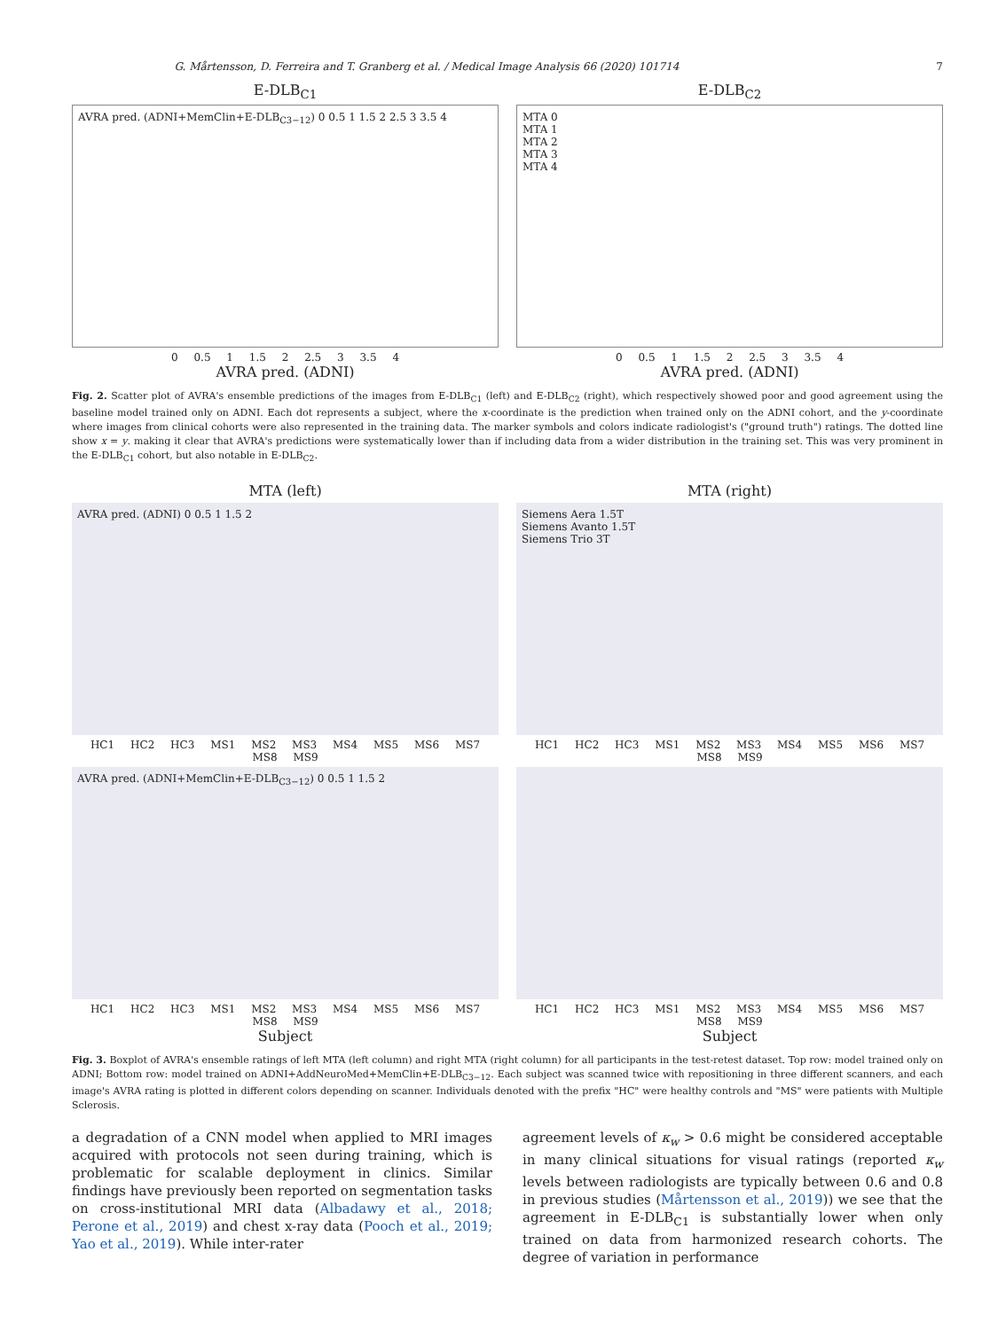G. Mårtensson, D. Ferreira and T. Granberg et al. / Medical Image Analysis 66 (2020) 101714 7
E-DLB<sub>C1</sub>
AVRA pred. (ADNI+MemClin+E-DLB<sub>C3−12</sub>) 0 0.5 1 1.5 2 2.5 3 3.5 4
0 0.5 1 1.5 2 2.5 3 3.5 4
AVRA pred. (ADNI)
E-DLB<sub>C2</sub>
MTA 0
MTA 1
MTA 2
MTA 3
MTA 4
0 0.5 1 1.5 2 2.5 3 3.5 4
AVRA pred. (ADNI)
Fig. 2. Scatter plot of AVRA's ensemble predictions of the images from E-DLB<sub>C1</sub> (left) and E-DLB<sub>C2</sub> (right), which respectively showed poor and good agreement using the baseline model trained only on ADNI. Each dot represents a subject, where the x-coordinate is the prediction when trained only on the ADNI cohort, and the y-coordinate where images from clinical cohorts were also represented in the training data. The marker symbols and colors indicate radiologist's ("ground truth") ratings. The dotted line show x = y. making it clear that AVRA's predictions were systematically lower than if including data from a wider distribution in the training set. This was very prominent in the E-DLB<sub>C1</sub> cohort, but also notable in E-DLB<sub>C2</sub>.
MTA (left)
AVRA pred. (ADNI) 0 0.5 1 1.5 2
HC1 HC2 HC3 MS1 MS2 MS3 MS4 MS5 MS6 MS7 MS8 MS9
AVRA pred. (ADNI+MemClin+E-DLB<sub>C3−12</sub>) 0 0.5 1 1.5 2
HC1 HC2 HC3 MS1 MS2 MS3 MS4 MS5 MS6 MS7 MS8 MS9
Subject
MTA (right)
Siemens Aera 1.5T
Siemens Avanto 1.5T
Siemens Trio 3T
HC1 HC2 HC3 MS1 MS2 MS3 MS4 MS5 MS6 MS7 MS8 MS9
HC1 HC2 HC3 MS1 MS2 MS3 MS4 MS5 MS6 MS7 MS8 MS9
Subject
Fig. 3. Boxplot of AVRA's ensemble ratings of left MTA (left column) and right MTA (right column) for all participants in the test-retest dataset. Top row: model trained only on ADNI; Bottom row: model trained on ADNI+AddNeuroMed+MemClin+E-DLB<sub>C3−12</sub>. Each subject was scanned twice with repositioning in three different scanners, and each image's AVRA rating is plotted in different colors depending on scanner. Individuals denoted with the prefix "HC" were healthy controls and "MS" were patients with Multiple Sclerosis.
a degradation of a CNN model when applied to MRI images acquired with protocols not seen during training, which is problematic for scalable deployment in clinics. Similar findings have previously been reported on segmentation tasks on cross-institutional MRI data (Albadawy et al., 2018; Perone et al., 2019) and chest x-ray data (Pooch et al., 2019; Yao et al., 2019). While inter-rater
agreement levels of κ<sub>w</sub> > 0.6 might be considered acceptable in many clinical situations for visual ratings (reported κ<sub>w</sub> levels between radiologists are typically between 0.6 and 0.8 in previous studies (Mårtensson et al., 2019)) we see that the agreement in E-DLB<sub>C1</sub> is substantially lower when only trained on data from harmonized research cohorts. The degree of variation in performance